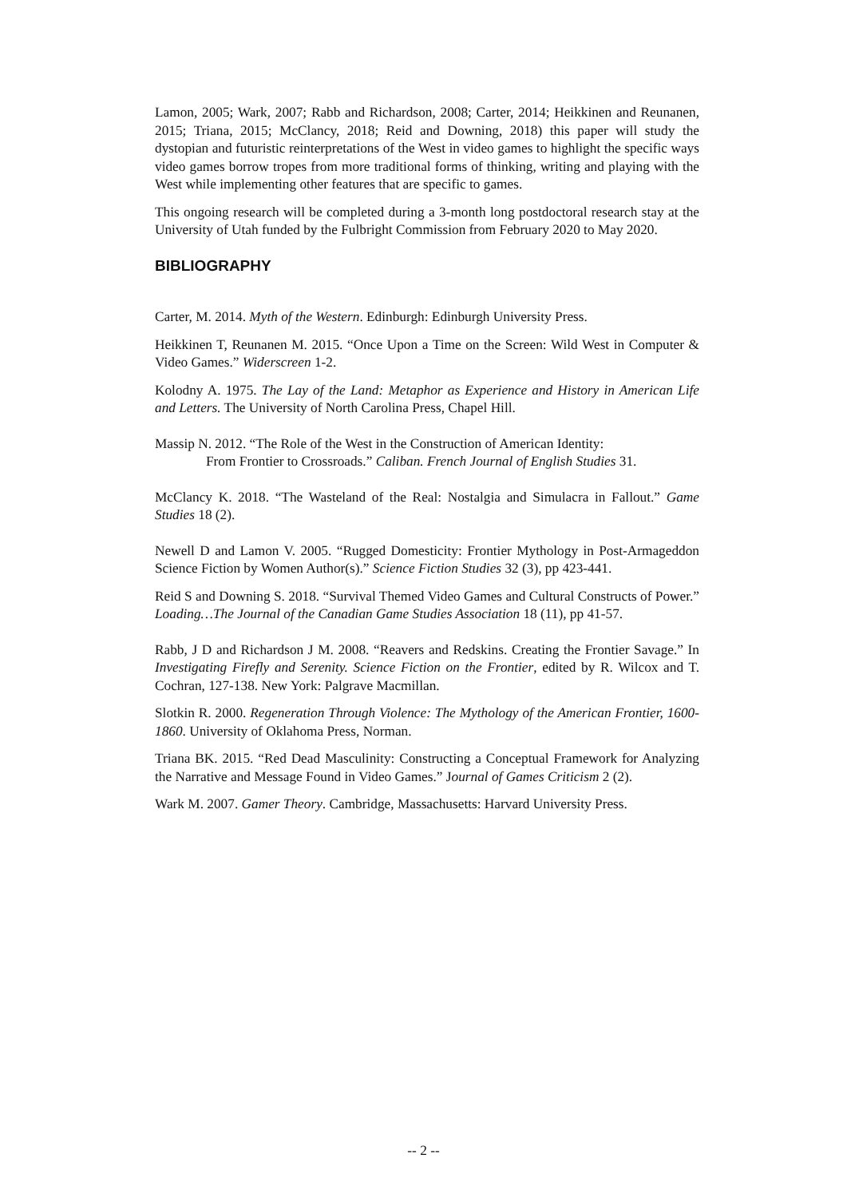Lamon, 2005; Wark, 2007; Rabb and Richardson, 2008; Carter, 2014; Heikkinen and Reunanen, 2015; Triana, 2015; McClancy, 2018; Reid and Downing, 2018) this paper will study the dystopian and futuristic reinterpretations of the West in video games to highlight the specific ways video games borrow tropes from more traditional forms of thinking, writing and playing with the West while implementing other features that are specific to games.
This ongoing research will be completed during a 3-month long postdoctoral research stay at the University of Utah funded by the Fulbright Commission from February 2020 to May 2020.
BIBLIOGRAPHY
Carter, M. 2014. Myth of the Western. Edinburgh: Edinburgh University Press.
Heikkinen T, Reunanen M. 2015. “Once Upon a Time on the Screen: Wild West in Computer & Video Games.” Widerscreen 1-2.
Kolodny A. 1975. The Lay of the Land: Metaphor as Experience and History in American Life and Letters. The University of North Carolina Press, Chapel Hill.
Massip N. 2012. “The Role of the West in the Construction of American Identity:
From Frontier to Crossroads.” Caliban. French Journal of English Studies 31.
McClancy K. 2018. “The Wasteland of the Real: Nostalgia and Simulacra in Fallout.” Game Studies 18 (2).
Newell D and Lamon V. 2005. “Rugged Domesticity: Frontier Mythology in Post-Armageddon Science Fiction by Women Author(s).” Science Fiction Studies 32 (3), pp 423-441.
Reid S and Downing S. 2018. “Survival Themed Video Games and Cultural Constructs of Power.” Loading…The Journal of the Canadian Game Studies Association 18 (11), pp 41-57.
Rabb, J D and Richardson J M. 2008. “Reavers and Redskins. Creating the Frontier Savage.” In Investigating Firefly and Serenity. Science Fiction on the Frontier, edited by R. Wilcox and T. Cochran, 127-138. New York: Palgrave Macmillan.
Slotkin R. 2000. Regeneration Through Violence: The Mythology of the American Frontier, 1600-1860. University of Oklahoma Press, Norman.
Triana BK. 2015. “Red Dead Masculinity: Constructing a Conceptual Framework for Analyzing the Narrative and Message Found in Video Games.” Journal of Games Criticism 2 (2).
Wark M. 2007. Gamer Theory. Cambridge, Massachusetts: Harvard University Press.
-- 2 --